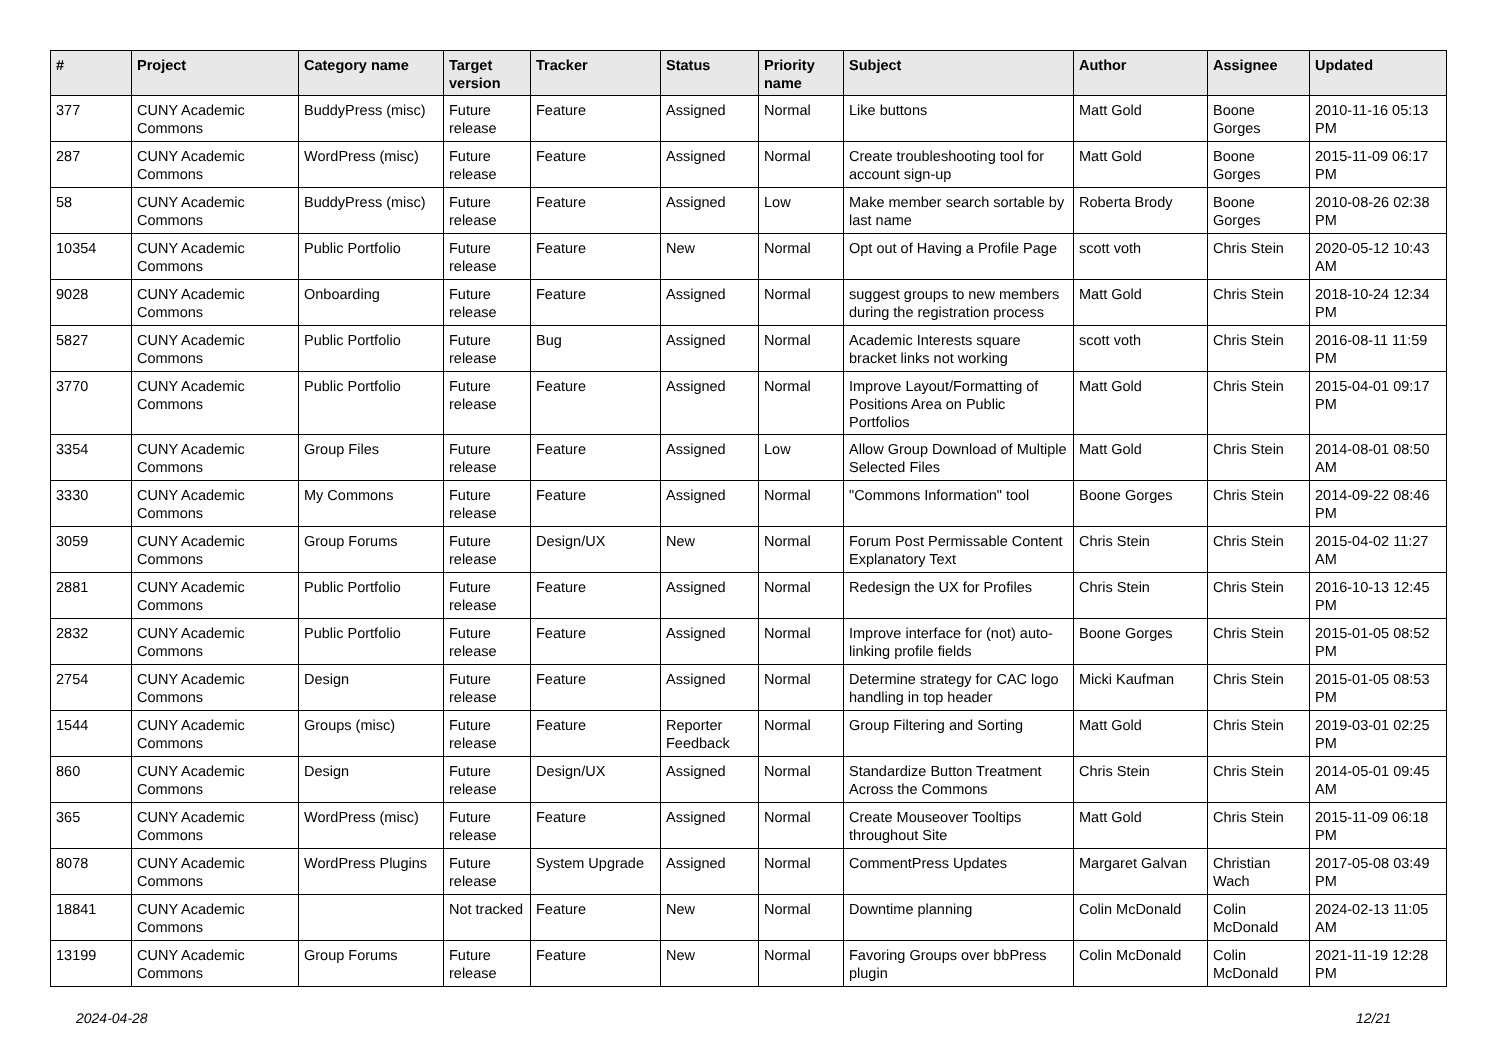| # | Project | Category name | Target version | Tracker | Status | Priority name | Subject | Author | Assignee | Updated |
| --- | --- | --- | --- | --- | --- | --- | --- | --- | --- | --- |
| 377 | CUNY Academic Commons | BuddyPress (misc) | Future release | Feature | Assigned | Normal | Like buttons | Matt Gold | Boone Gorges | 2010-11-16 05:13 PM |
| 287 | CUNY Academic Commons | WordPress (misc) | Future release | Feature | Assigned | Normal | Create troubleshooting tool for account sign-up | Matt Gold | Boone Gorges | 2015-11-09 06:17 PM |
| 58 | CUNY Academic Commons | BuddyPress (misc) | Future release | Feature | Assigned | Low | Make member search sortable by last name | Roberta Brody | Boone Gorges | 2010-08-26 02:38 PM |
| 10354 | CUNY Academic Commons | Public Portfolio | Future release | Feature | New | Normal | Opt out of Having a Profile Page | scott voth | Chris Stein | 2020-05-12 10:43 AM |
| 9028 | CUNY Academic Commons | Onboarding | Future release | Feature | Assigned | Normal | suggest groups to new members during the registration process | Matt Gold | Chris Stein | 2018-10-24 12:34 PM |
| 5827 | CUNY Academic Commons | Public Portfolio | Future release | Bug | Assigned | Normal | Academic Interests square bracket links not working | scott voth | Chris Stein | 2016-08-11 11:59 PM |
| 3770 | CUNY Academic Commons | Public Portfolio | Future release | Feature | Assigned | Normal | Improve Layout/Formatting of Positions Area on Public Portfolios | Matt Gold | Chris Stein | 2015-04-01 09:17 PM |
| 3354 | CUNY Academic Commons | Group Files | Future release | Feature | Assigned | Low | Allow Group Download of Multiple Selected Files | Matt Gold | Chris Stein | 2014-08-01 08:50 AM |
| 3330 | CUNY Academic Commons | My Commons | Future release | Feature | Assigned | Normal | "Commons Information" tool | Boone Gorges | Chris Stein | 2014-09-22 08:46 PM |
| 3059 | CUNY Academic Commons | Group Forums | Future release | Design/UX | New | Normal | Forum Post Permissable Content Explanatory Text | Chris Stein | Chris Stein | 2015-04-02 11:27 AM |
| 2881 | CUNY Academic Commons | Public Portfolio | Future release | Feature | Assigned | Normal | Redesign the UX for Profiles | Chris Stein | Chris Stein | 2016-10-13 12:45 PM |
| 2832 | CUNY Academic Commons | Public Portfolio | Future release | Feature | Assigned | Normal | Improve interface for (not) auto-linking profile fields | Boone Gorges | Chris Stein | 2015-01-05 08:52 PM |
| 2754 | CUNY Academic Commons | Design | Future release | Feature | Assigned | Normal | Determine strategy for CAC logo handling in top header | Micki Kaufman | Chris Stein | 2015-01-05 08:53 PM |
| 1544 | CUNY Academic Commons | Groups (misc) | Future release | Feature | Reporter Feedback | Normal | Group Filtering and Sorting | Matt Gold | Chris Stein | 2019-03-01 02:25 PM |
| 860 | CUNY Academic Commons | Design | Future release | Design/UX | Assigned | Normal | Standardize Button Treatment Across the Commons | Chris Stein | Chris Stein | 2014-05-01 09:45 AM |
| 365 | CUNY Academic Commons | WordPress (misc) | Future release | Feature | Assigned | Normal | Create Mouseover Tooltips throughout Site | Matt Gold | Chris Stein | 2015-11-09 06:18 PM |
| 8078 | CUNY Academic Commons | WordPress Plugins | Future release | System Upgrade | Assigned | Normal | CommentPress Updates | Margaret Galvan | Christian Wach | 2017-05-08 03:49 PM |
| 18841 | CUNY Academic Commons | | Not tracked | Feature | New | Normal | Downtime planning | Colin McDonald | Colin McDonald | 2024-02-13 11:05 AM |
| 13199 | CUNY Academic Commons | Group Forums | Future release | Feature | New | Normal | Favoring Groups over bbPress plugin | Colin McDonald | Colin McDonald | 2021-11-19 12:28 PM |
2024-04-28 12/21